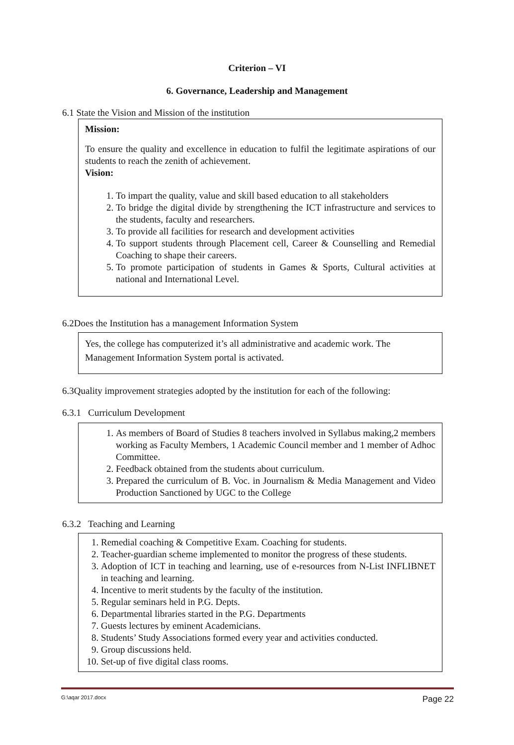Criterion – VI
6. Governance, Leadership and Management
6.1 State the Vision and Mission of the institution
Mission:
To ensure the quality and excellence in education to fulfil the legitimate aspirations of our students to reach the zenith of achievement.
Vision:
1. To impart the quality, value and skill based education to all stakeholders
2. To bridge the digital divide by strengthening the ICT infrastructure and services to the students, faculty and researchers.
3. To provide all facilities for research and development activities
4. To support students through Placement cell, Career & Counselling and Remedial Coaching to shape their careers.
5. To promote participation of students in Games & Sports, Cultural activities at national and International Level.
6.2Does the Institution has a management Information System
Yes, the college has computerized it’s all administrative and academic work. The Management Information System portal is activated.
6.3Quality improvement strategies adopted by the institution for each of the following:
6.3.1 Curriculum Development
1. As members of Board of Studies 8 teachers involved in Syllabus making,2 members working as Faculty Members, 1 Academic Council member and 1 member of Adhoc Committee.
2. Feedback obtained from the students about curriculum.
3. Prepared the curriculum of B. Voc. in Journalism & Media Management and Video Production Sanctioned by UGC to the College
6.3.2 Teaching and Learning
1. Remedial coaching & Competitive Exam. Coaching for students.
2. Teacher-guardian scheme implemented to monitor the progress of these students.
3. Adoption of ICT in teaching and learning, use of e-resources from N-List INFLIBNET in teaching and learning.
4. Incentive to merit students by the faculty of the institution.
5. Regular seminars held in P.G. Depts.
6. Departmental libraries started in the P.G. Departments
7. Guests lectures by eminent Academicians.
8. Students’ Study Associations formed every year and activities conducted.
9. Group discussions held.
10. Set-up of five digital class rooms.
G:\aqar 2017.docx Page 22